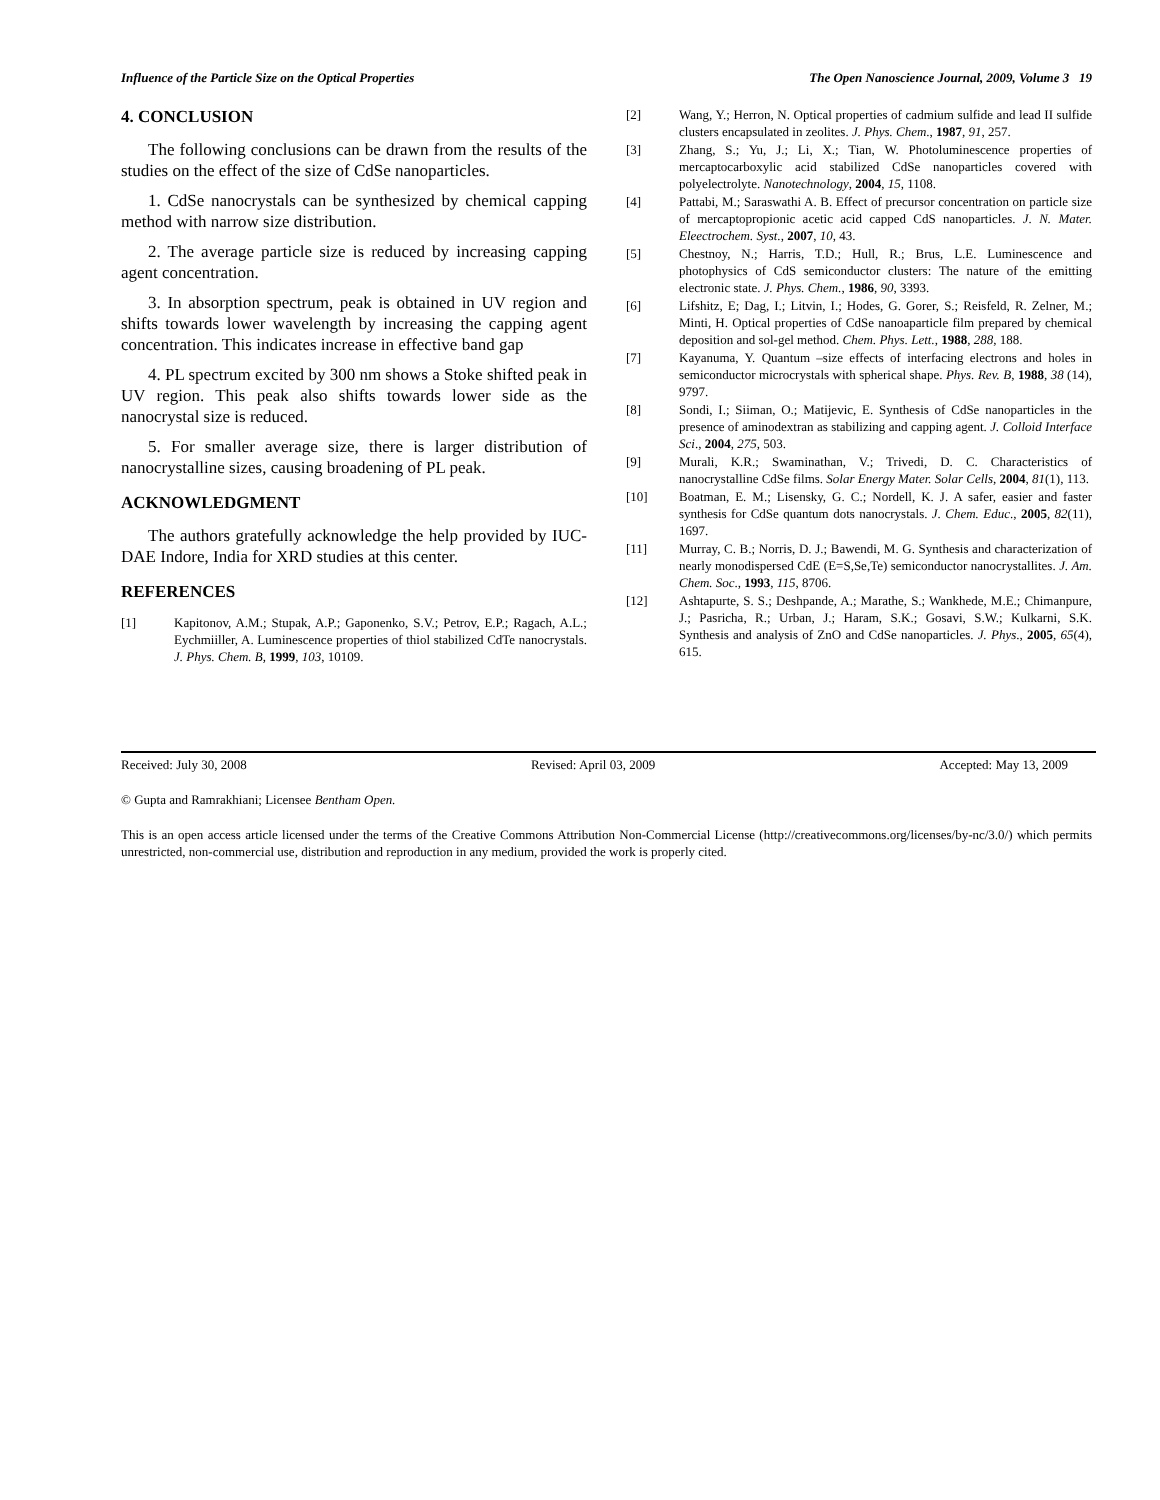Influence of the Particle Size on the Optical Properties The Open Nanoscience Journal, 2009, Volume 3 19
4. CONCLUSION
The following conclusions can be drawn from the results of the studies on the effect of the size of CdSe nanoparticles.
1. CdSe nanocrystals can be synthesized by chemical capping method with narrow size distribution.
2. The average particle size is reduced by increasing capping agent concentration.
3. In absorption spectrum, peak is obtained in UV region and shifts towards lower wavelength by increasing the capping agent concentration. This indicates increase in effective band gap
4. PL spectrum excited by 300 nm shows a Stoke shifted peak in UV region. This peak also shifts towards lower side as the nanocrystal size is reduced.
5. For smaller average size, there is larger distribution of nanocrystalline sizes, causing broadening of PL peak.
ACKNOWLEDGMENT
The authors gratefully acknowledge the help provided by IUC-DAE Indore, India for XRD studies at this center.
REFERENCES
[1] Kapitonov, A.M.; Stupak, A.P.; Gaponenko, S.V.; Petrov, E.P.; Ragach, A.L.; Eychmiiller, A. Luminescence properties of thiol stabilized CdTe nanocrystals. J. Phys. Chem. B, 1999, 103, 10109.
[2] Wang, Y.; Herron, N. Optical properties of cadmium sulfide and lead II sulfide clusters encapsulated in zeolites. J. Phys. Chem., 1987, 91, 257.
[3] Zhang, S.; Yu, J.; Li, X.; Tian, W. Photoluminescence properties of mercaptocarboxylic acid stabilized CdSe nanoparticles covered with polyelectrolyte. Nanotechnology, 2004, 15, 1108.
[4] Pattabi, M.; Saraswathi A. B. Effect of precursor concentration on particle size of mercaptopropionic acetic acid capped CdS nanoparticles. J. N. Mater. Eleectrochem. Syst., 2007, 10, 43.
[5] Chestnoy, N.; Harris, T.D.; Hull, R.; Brus, L.E. Luminescence and photophysics of CdS semiconductor clusters: The nature of the emitting electronic state. J. Phys. Chem., 1986, 90, 3393.
[6] Lifshitz, E; Dag, I.; Litvin, I.; Hodes, G. Gorer, S.; Reisfeld, R. Zelner, M.; Minti, H. Optical properties of CdSe nanoaparticle film prepared by chemical deposition and sol-gel method. Chem. Phys. Lett., 1988, 288, 188.
[7] Kayanuma, Y. Quantum –size effects of interfacing electrons and holes in semiconductor microcrystals with spherical shape. Phys. Rev. B, 1988, 38 (14), 9797.
[8] Sondi, I.; Siiman, O.; Matijevic, E. Synthesis of CdSe nanoparticles in the presence of aminodextran as stabilizing and capping agent. J. Colloid Interface Sci., 2004, 275, 503.
[9] Murali, K.R.; Swaminathan, V.; Trivedi, D. C. Characteristics of nanocrystalline CdSe films. Solar Energy Mater. Solar Cells, 2004, 81(1), 113.
[10] Boatman, E. M.; Lisensky, G. C.; Nordell, K. J. A safer, easier and faster synthesis for CdSe quantum dots nanocrystals. J. Chem. Educ., 2005, 82(11), 1697.
[11] Murray, C. B.; Norris, D. J.; Bawendi, M. G. Synthesis and characterization of nearly monodispersed CdE (E=S,Se,Te) semiconductor nanocrystallites. J. Am. Chem. Soc., 1993, 115, 8706.
[12] Ashtapurte, S. S.; Deshpande, A.; Marathe, S.; Wankhede, M.E.; Chimanpure, J.; Pasricha, R.; Urban, J.; Haram, S.K.; Gosavi, S.W.; Kulkarni, S.K. Synthesis and analysis of ZnO and CdSe nanoparticles. J. Phys., 2005, 65(4), 615.
Received: July 30, 2008 Revised: April 03, 2009 Accepted: May 13, 2009
© Gupta and Ramrakhiani; Licensee Bentham Open.
This is an open access article licensed under the terms of the Creative Commons Attribution Non-Commercial License (http://creativecommons.org/licenses/by-nc/3.0/) which permits unrestricted, non-commercial use, distribution and reproduction in any medium, provided the work is properly cited.